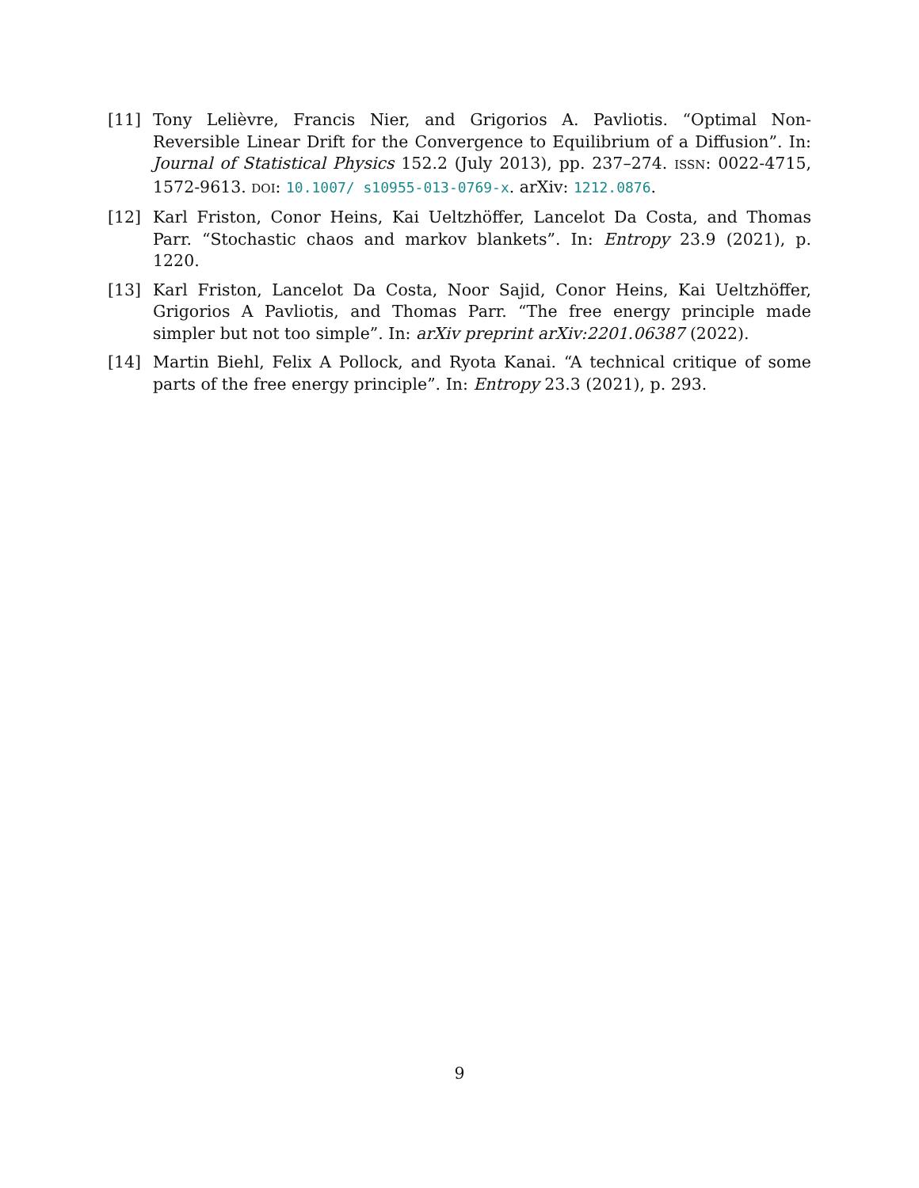[11] Tony Lelièvre, Francis Nier, and Grigorios A. Pavliotis. “Optimal Non-Reversible Linear Drift for the Convergence to Equilibrium of a Diffusion”. In: Journal of Statistical Physics 152.2 (July 2013), pp. 237–274. ISSN: 0022-4715, 1572-9613. DOI: 10.1007/ s10955-013-0769-x. arXiv: 1212.0876.
[12] Karl Friston, Conor Heins, Kai Ueltzhöffer, Lancelot Da Costa, and Thomas Parr. “Stochastic chaos and markov blankets”. In: Entropy 23.9 (2021), p. 1220.
[13] Karl Friston, Lancelot Da Costa, Noor Sajid, Conor Heins, Kai Ueltzhöffer, Grigorios A Pavliotis, and Thomas Parr. “The free energy principle made simpler but not too simple”. In: arXiv preprint arXiv:2201.06387 (2022).
[14] Martin Biehl, Felix A Pollock, and Ryota Kanai. “A technical critique of some parts of the free energy principle”. In: Entropy 23.3 (2021), p. 293.
9